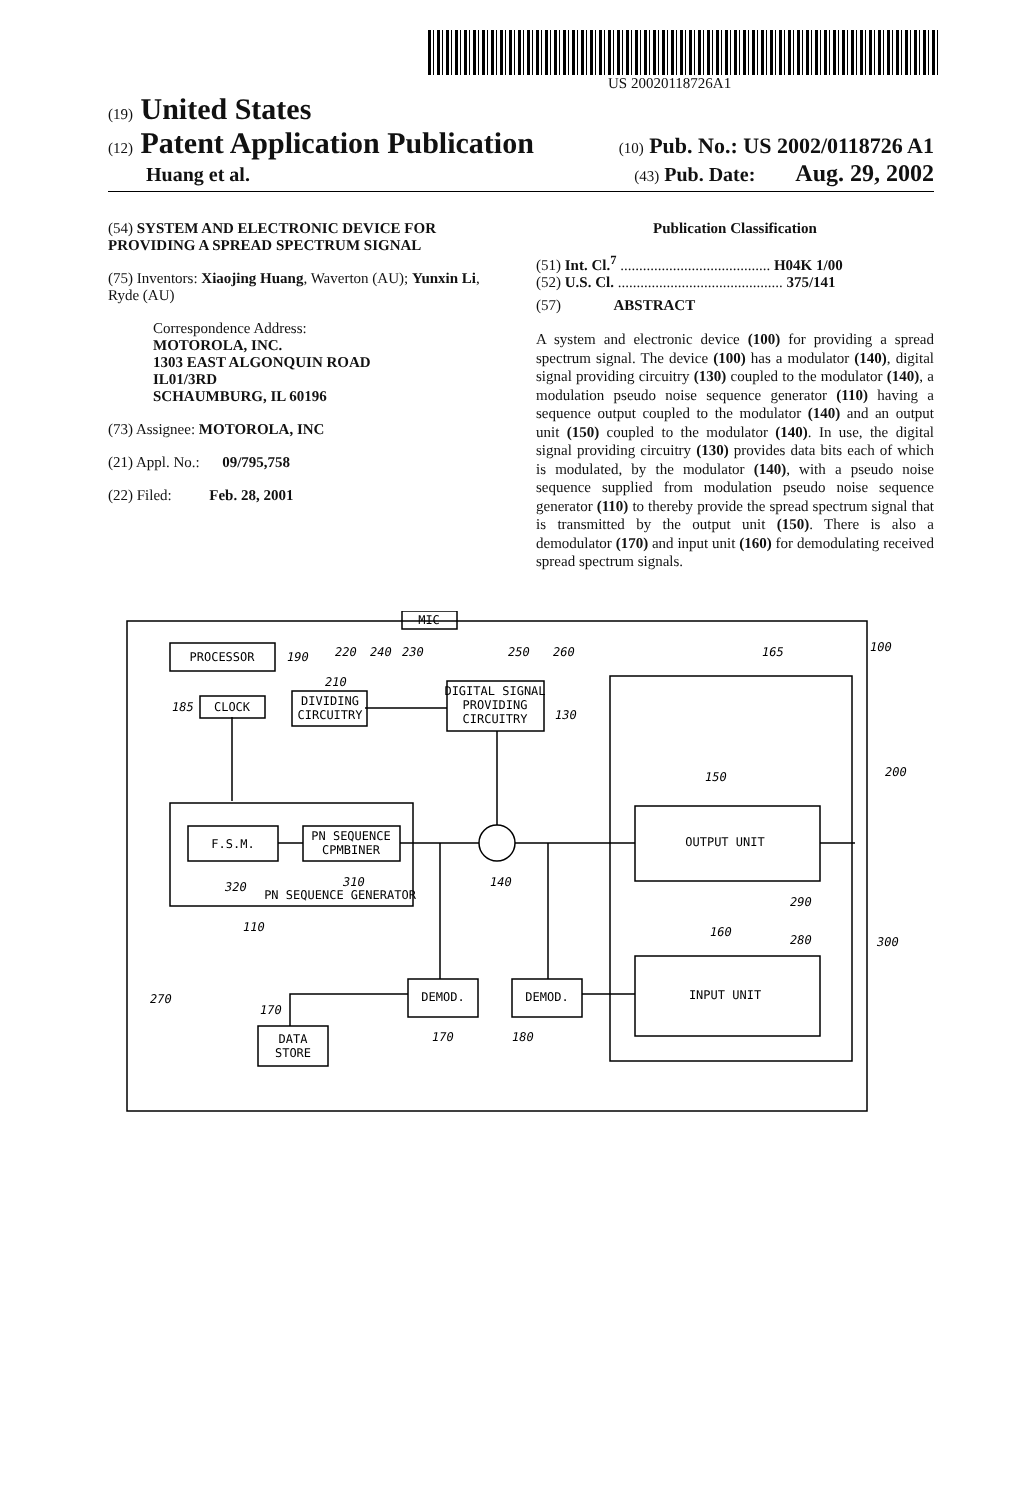US 20020118726A1
(19) United States
(12) Patent Application Publication
(10) Pub. No.: US 2002/0118726 A1
Huang et al.
(43) Pub. Date: Aug. 29, 2002
(54) SYSTEM AND ELECTRONIC DEVICE FOR PROVIDING A SPREAD SPECTRUM SIGNAL
(75) Inventors: Xiaojing Huang, Waverton (AU); Yunxin Li, Ryde (AU)
Correspondence Address:
MOTOROLA, INC.
1303 EAST ALGONQUIN ROAD
IL01/3RD
SCHAUMBURG, IL 60196
(73) Assignee: MOTOROLA, INC
(21) Appl. No.: 09/795,758
(22) Filed: Feb. 28, 2001
Publication Classification
(51) Int. Cl.<sup>7</sup> ........................................ H04K 1/00
(52) U.S. Cl. ............................................ 375/141
(57) ABSTRACT
A system and electronic device (100) for providing a spread spectrum signal. The device (100) has a modulator (140), digital signal providing circuitry (130) coupled to the modulator (140), a modulation pseudo noise sequence generator (110) having a sequence output coupled to the modulator (140) and an output unit (150) coupled to the modulator (140). In use, the digital signal providing circuitry (130) provides data bits each of which is modulated, by the modulator (140), with a pseudo noise sequence supplied from modulation pseudo noise sequence generator (110) to thereby provide the spread spectrum signal that is transmitted by the output unit (150). There is also a demodulator (170) and input unit (160) for demodulating received spread spectrum signals.
PROCESSOR
CLOCK
DIVIDING
CIRCUITRY
DIGITAL SIGNAL
PROVIDING
CIRCUITRY
F.S.M.
PN SEQUENCE
CPMBINER
PN SEQUENCE GENERATOR
OUTPUT UNIT
INPUT UNIT
DEMOD.
DEMOD.
DATA
STORE
MIC
190
220
240
230
250
260
100
165
210
185
130
150
200
320
310
140
290
110
160
280
300
270
170
170
180